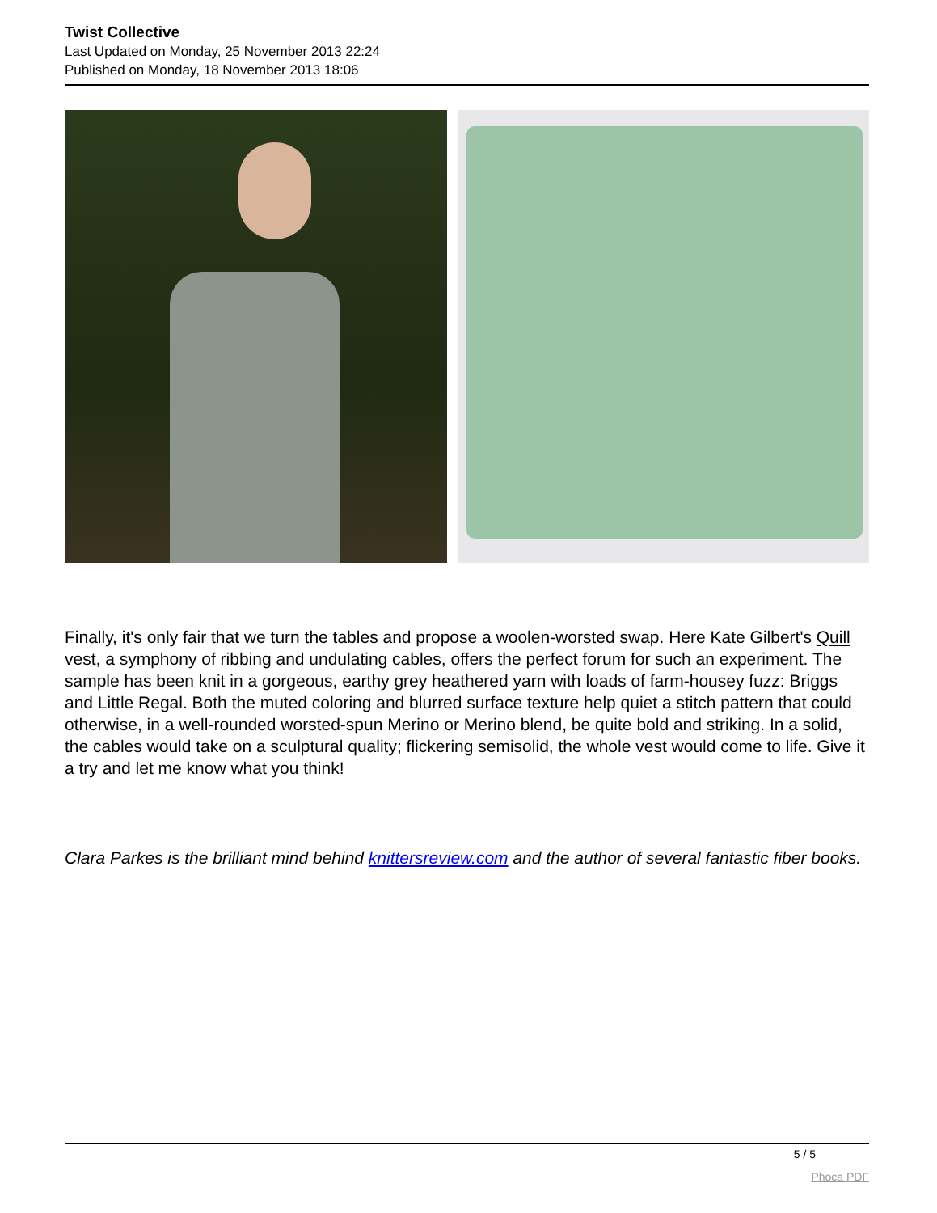Twist Collective
Last Updated on Monday, 25 November 2013 22:24
Published on Monday, 18 November 2013 18:06
Finally, it's only fair that we turn the tables and propose a woolen-worsted swap. Here Kate Gilbert's Quill vest, a symphony of ribbing and undulating cables, offers the perfect forum for such an experiment. The sample has been knit in a gorgeous, earthy grey heathered yarn with loads of farm-housey fuzz: Briggs and Little Regal. Both the muted coloring and blurred surface texture help quiet a stitch pattern that could otherwise, in a well-rounded worsted-spun Merino or Merino blend, be quite bold and striking. In a solid, the cables would take on a sculptural quality; flickering semisolid, the whole vest would come to life. Give it a try and let me know what you think!
Clara Parkes is the brilliant mind behind knittersreview.com and the author of several fantastic fiber books.
5 / 5
Phoca PDF